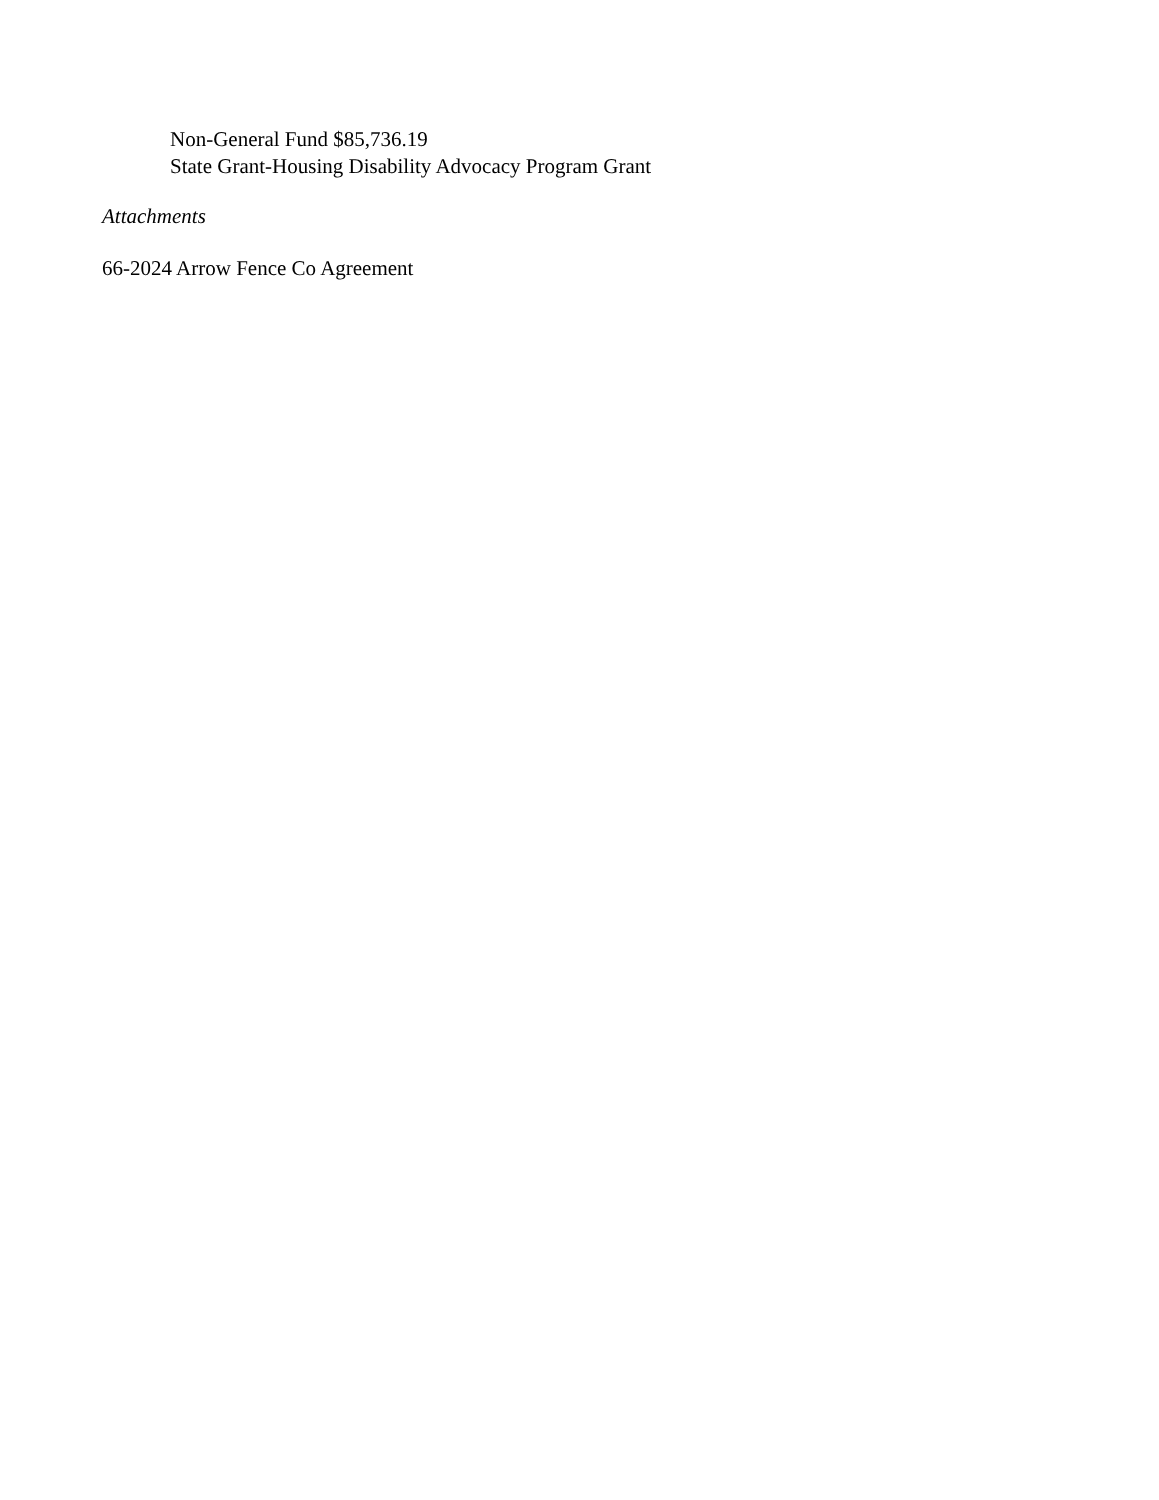Non-General Fund $85,736.19
State Grant-Housing Disability Advocacy Program Grant
Attachments
66-2024 Arrow Fence Co Agreement